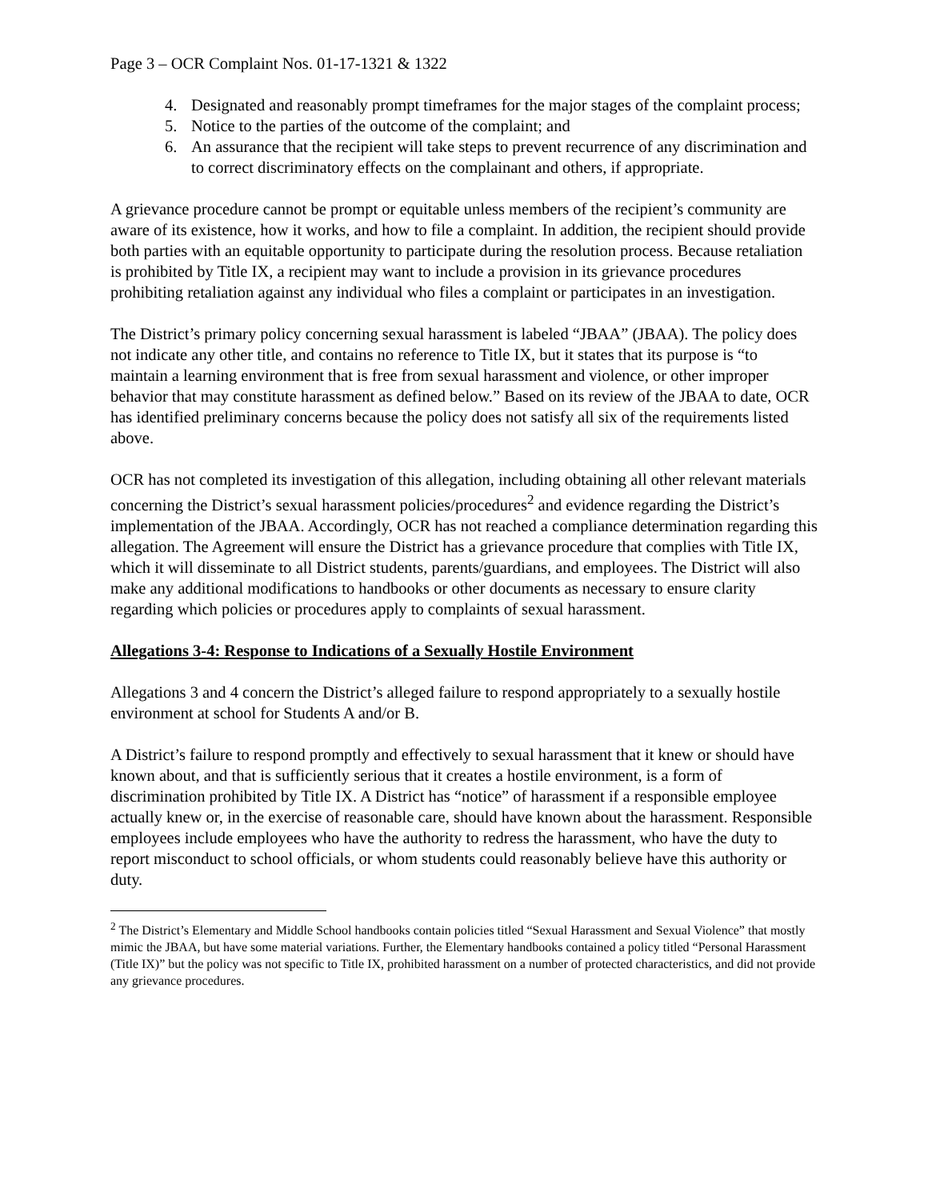Page 3 – OCR Complaint Nos. 01-17-1321 & 1322
4. Designated and reasonably prompt timeframes for the major stages of the complaint process;
5. Notice to the parties of the outcome of the complaint; and
6. An assurance that the recipient will take steps to prevent recurrence of any discrimination and to correct discriminatory effects on the complainant and others, if appropriate.
A grievance procedure cannot be prompt or equitable unless members of the recipient’s community are aware of its existence, how it works, and how to file a complaint. In addition, the recipient should provide both parties with an equitable opportunity to participate during the resolution process. Because retaliation is prohibited by Title IX, a recipient may want to include a provision in its grievance procedures prohibiting retaliation against any individual who files a complaint or participates in an investigation.
The District’s primary policy concerning sexual harassment is labeled “JBAA” (JBAA). The policy does not indicate any other title, and contains no reference to Title IX, but it states that its purpose is “to maintain a learning environment that is free from sexual harassment and violence, or other improper behavior that may constitute harassment as defined below.” Based on its review of the JBAA to date, OCR has identified preliminary concerns because the policy does not satisfy all six of the requirements listed above.
OCR has not completed its investigation of this allegation, including obtaining all other relevant materials concerning the District’s sexual harassment policies/procedures<sup>2</sup> and evidence regarding the District’s implementation of the JBAA. Accordingly, OCR has not reached a compliance determination regarding this allegation. The Agreement will ensure the District has a grievance procedure that complies with Title IX, which it will disseminate to all District students, parents/guardians, and employees. The District will also make any additional modifications to handbooks or other documents as necessary to ensure clarity regarding which policies or procedures apply to complaints of sexual harassment.
Allegations 3-4: Response to Indications of a Sexually Hostile Environment
Allegations 3 and 4 concern the District’s alleged failure to respond appropriately to a sexually hostile environment at school for Students A and/or B.
A District’s failure to respond promptly and effectively to sexual harassment that it knew or should have known about, and that is sufficiently serious that it creates a hostile environment, is a form of discrimination prohibited by Title IX. A District has “notice” of harassment if a responsible employee actually knew or, in the exercise of reasonable care, should have known about the harassment. Responsible employees include employees who have the authority to redress the harassment, who have the duty to report misconduct to school officials, or whom students could reasonably believe have this authority or duty.
<sup>2</sup> The District’s Elementary and Middle School handbooks contain policies titled “Sexual Harassment and Sexual Violence” that mostly mimic the JBAA, but have some material variations. Further, the Elementary handbooks contained a policy titled “Personal Harassment (Title IX)” but the policy was not specific to Title IX, prohibited harassment on a number of protected characteristics, and did not provide any grievance procedures.